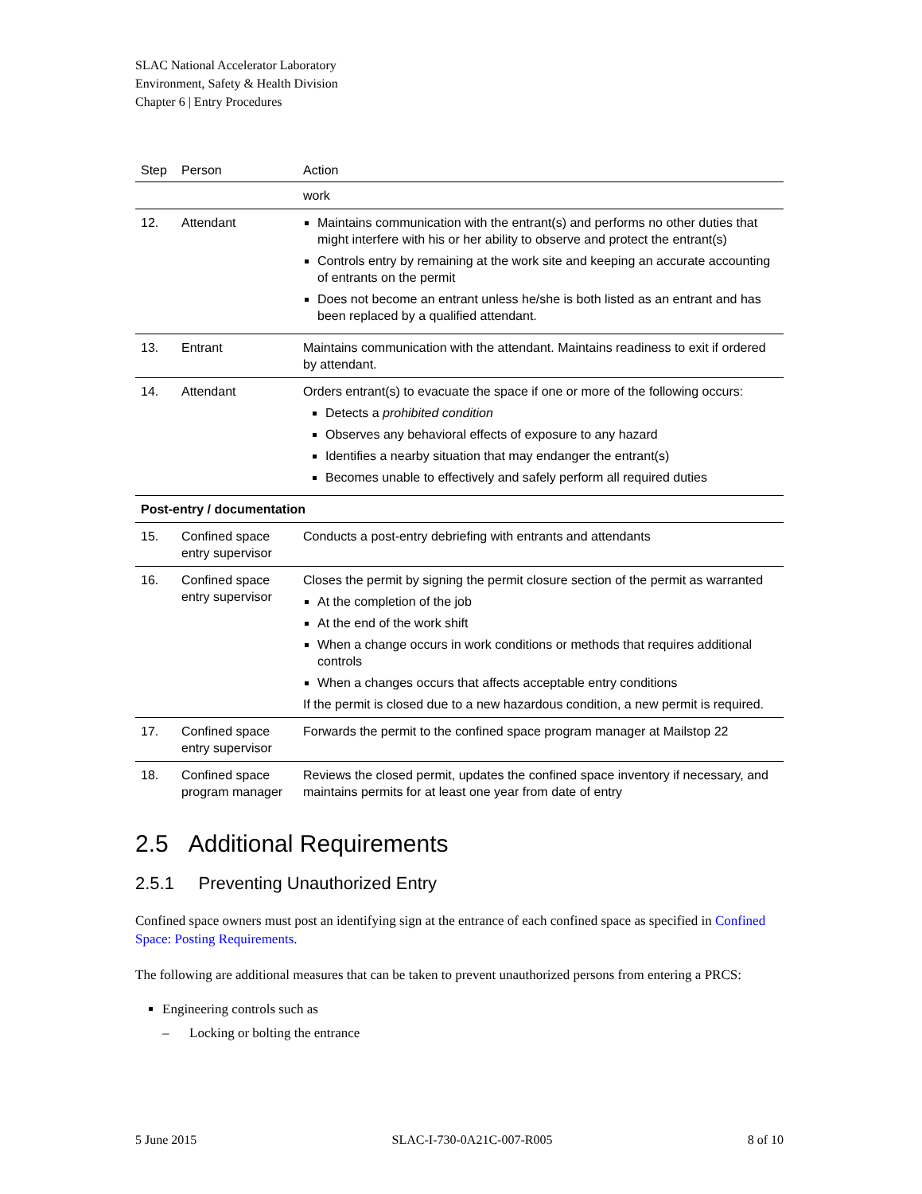SLAC National Accelerator Laboratory
Environment, Safety & Health Division
Chapter 6 | Entry Procedures
| Step | Person | Action |
| --- | --- | --- |
| | | work |
| 12. | Attendant | Maintains communication with the entrant(s) and performs no other duties that might interfere with his or her ability to observe and protect the entrant(s) Controls entry by remaining at the work site and keeping an accurate accounting of entrants on the permit Does not become an entrant unless he/she is both listed as an entrant and has been replaced by a qualified attendant. |
| 13. | Entrant | Maintains communication with the attendant. Maintains readiness to exit if ordered by attendant. |
| 14. | Attendant | Orders entrant(s) to evacuate the space if one or more of the following occurs: Detects a prohibited condition Observes any behavioral effects of exposure to any hazard Identifies a nearby situation that may endanger the entrant(s) Becomes unable to effectively and safely perform all required duties |
| Post-entry / documentation | | |
| 15. | Confined space entry supervisor | Conducts a post-entry debriefing with entrants and attendants |
| 16. | Confined space entry supervisor | Closes the permit by signing the permit closure section of the permit as warranted At the completion of the job At the end of the work shift When a change occurs in work conditions or methods that requires additional controls When a changes occurs that affects acceptable entry conditions If the permit is closed due to a new hazardous condition, a new permit is required. |
| 17. | Confined space entry supervisor | Forwards the permit to the confined space program manager at Mailstop 22 |
| 18. | Confined space program manager | Reviews the closed permit, updates the confined space inventory if necessary, and maintains permits for at least one year from date of entry |
2.5 Additional Requirements
2.5.1 Preventing Unauthorized Entry
Confined space owners must post an identifying sign at the entrance of each confined space as specified in Confined Space: Posting Requirements.
The following are additional measures that can be taken to prevent unauthorized persons from entering a PRCS:
Engineering controls such as
– Locking or bolting the entrance
5 June 2015 SLAC-I-730-0A21C-007-R005 8 of 10